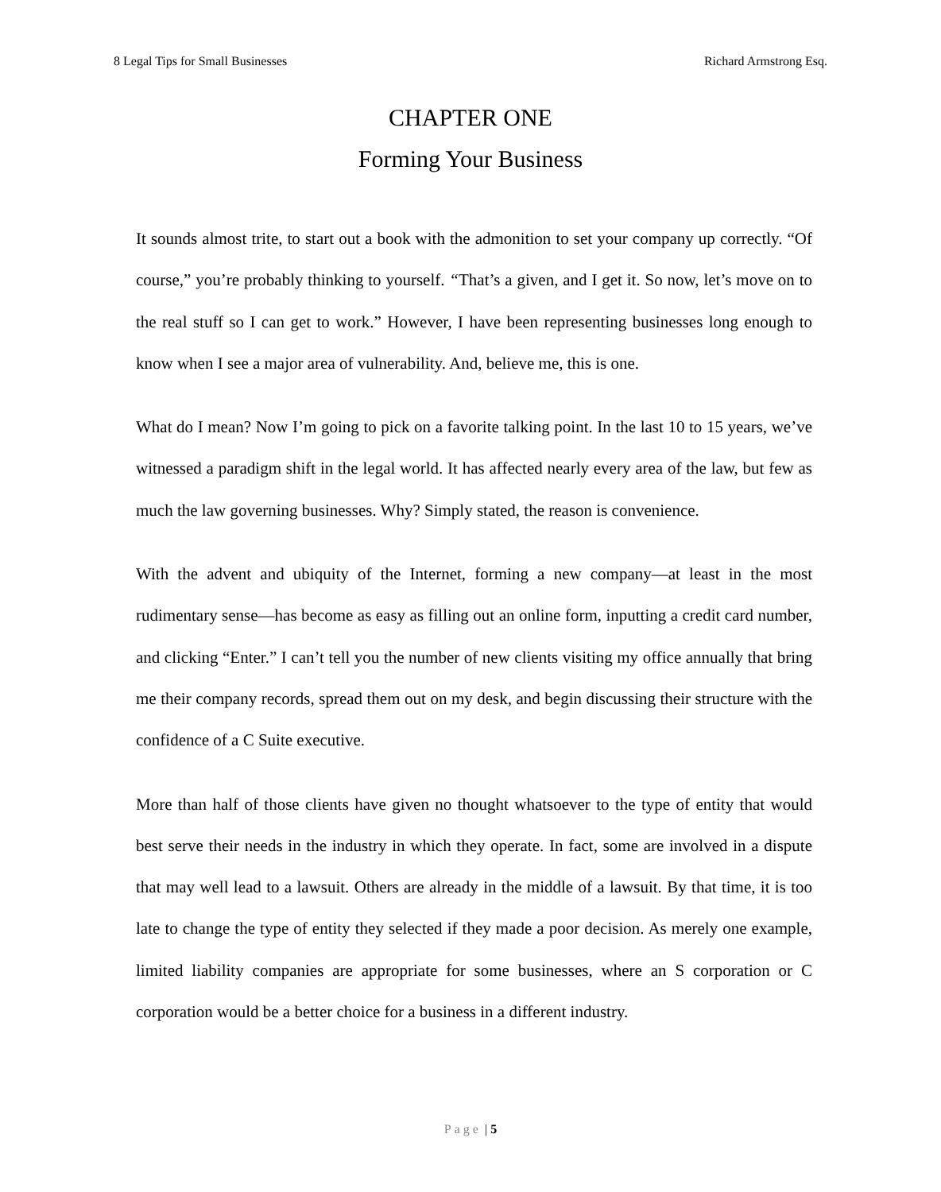8 Legal Tips for Small Businesses Richard Armstrong Esq.
CHAPTER ONE
Forming Your Business
It sounds almost trite, to start out a book with the admonition to set your company up correctly. “Of course,” you’re probably thinking to yourself. “That’s a given, and I get it. So now, let’s move on to the real stuff so I can get to work.” However, I have been representing businesses long enough to know when I see a major area of vulnerability. And, believe me, this is one.
What do I mean? Now I’m going to pick on a favorite talking point. In the last 10 to 15 years, we’ve witnessed a paradigm shift in the legal world. It has affected nearly every area of the law, but few as much the law governing businesses. Why? Simply stated, the reason is convenience.
With the advent and ubiquity of the Internet, forming a new company—at least in the most rudimentary sense—has become as easy as filling out an online form, inputting a credit card number, and clicking “Enter.” I can’t tell you the number of new clients visiting my office annually that bring me their company records, spread them out on my desk, and begin discussing their structure with the confidence of a C Suite executive.
More than half of those clients have given no thought whatsoever to the type of entity that would best serve their needs in the industry in which they operate. In fact, some are involved in a dispute that may well lead to a lawsuit. Others are already in the middle of a lawsuit. By that time, it is too late to change the type of entity they selected if they made a poor decision. As merely one example, limited liability companies are appropriate for some businesses, where an S corporation or C corporation would be a better choice for a business in a different industry.
Page | 5